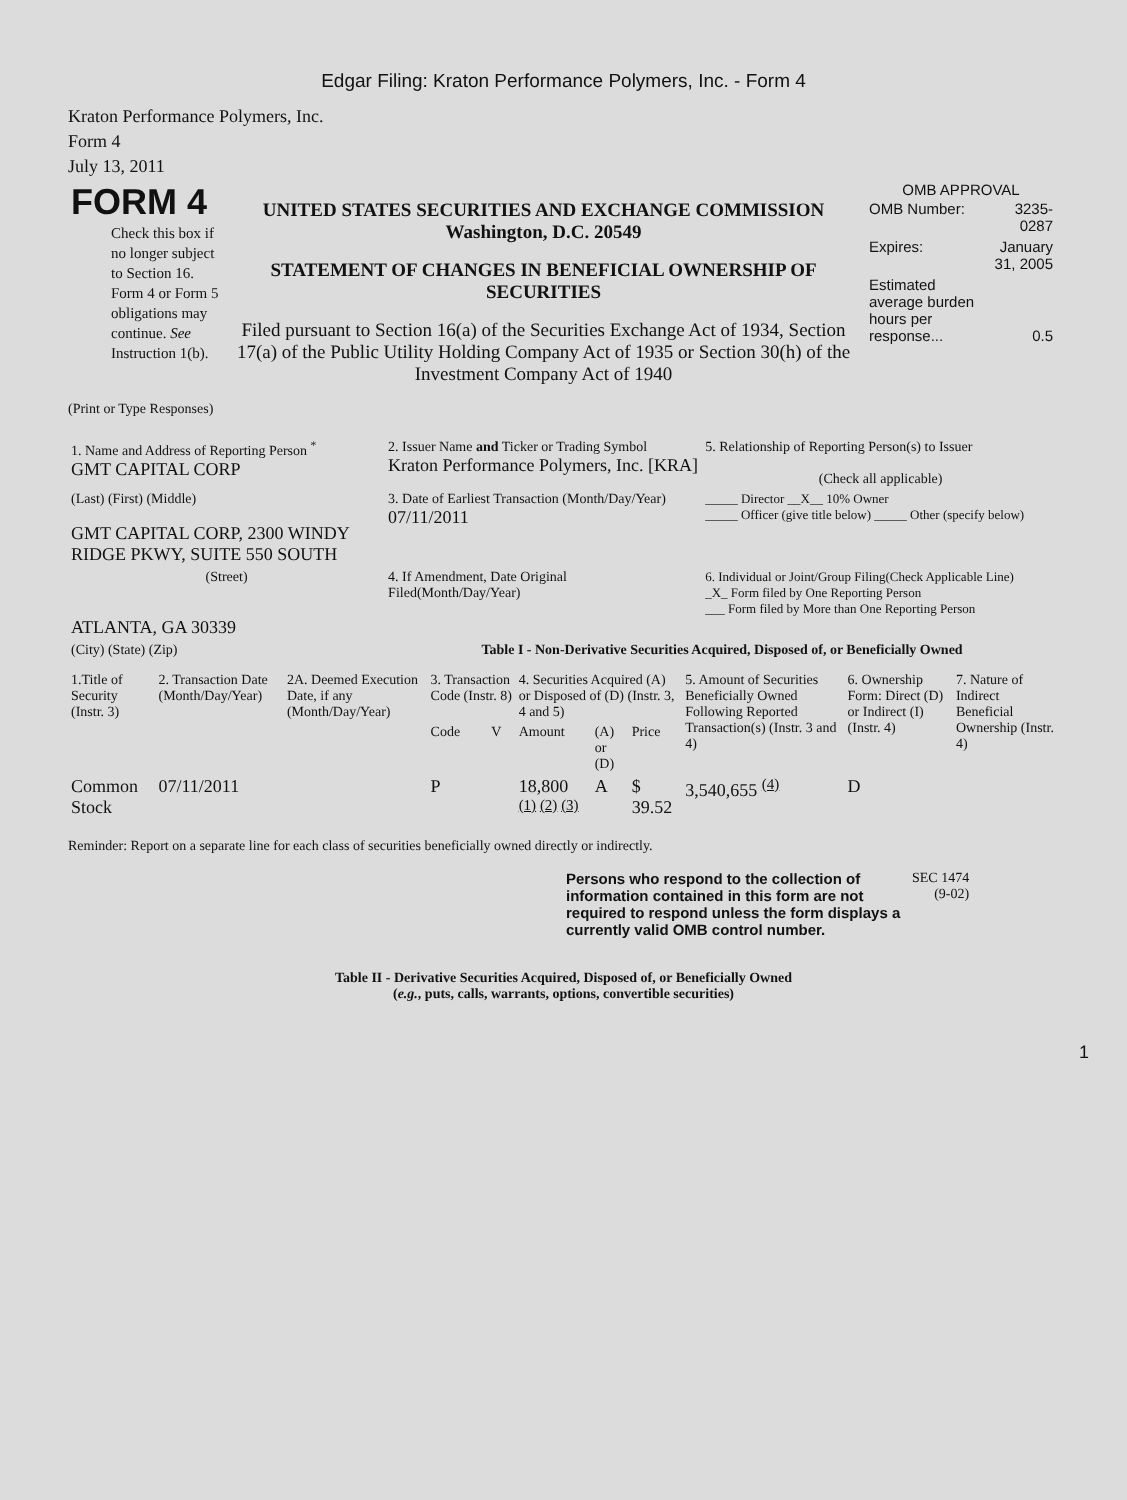Edgar Filing: Kraton Performance Polymers, Inc. - Form 4
Kraton Performance Polymers, Inc.
Form 4
July 13, 2011
| FORM 4 Check this box if no longer subject to Section 16. Form 4 or Form 5 obligations may continue. See Instruction 1(b). | UNITED STATES SECURITIES AND EXCHANGE COMMISSION Washington, D.C. 20549 STATEMENT OF CHANGES IN BENEFICIAL OWNERSHIP OF SECURITIES Filed pursuant to Section 16(a) of the Securities Exchange Act of 1934, Section 17(a) of the Public Utility Holding Company Act of 1935 or Section 30(h) of the Investment Company Act of 1940 | OMB APPROVAL / OMB Number: / 3235-0287 / / Expires: / January 31, 2005 / / Estimated average burden hours per response... / 0.5 / |
(Print or Type Responses)
| 1. Name and Address of Reporting Person <sup>*</sup> GMT CAPITAL CORP | 2. Issuer Name and Ticker or Trading Symbol Kraton Performance Polymers, Inc. [KRA] | 5. Relationship of Reporting Person(s) to Issuer (Check all applicable) |
| (Last) (First) (Middle) GMT CAPITAL CORP, 2300 WINDY RIDGE PKWY, SUITE 550 SOUTH | 3. Date of Earliest Transaction (Month/Day/Year) 07/11/2011 | _____ Director __X__ 10% Owner _____ Officer (give title below) _____ Other (specify below) |
| (Street) ATLANTA, GA 30339 | 4. If Amendment, Date Original Filed(Month/Day/Year) | 6. Individual or Joint/Group Filing(Check Applicable Line) _X_ Form filed by One Reporting Person ___ Form filed by More than One Reporting Person |
| (City) (State) (Zip) | Table I - Non-Derivative Securities Acquired, Disposed of, or Beneficially Owned | |
| 1.Title of Security (Instr. 3) | 2. Transaction Date (Month/Day/Year) | 2A. Deemed Execution Date, if any (Month/Day/Year) | 3. Transaction Code (Instr. 8) | | 4. Securities Acquired (A) or Disposed of (D) (Instr. 3, 4 and 5) | | | 5. Amount of Securities Beneficially Owned Following Reported Transaction(s) (Instr. 3 and 4) | 6. Ownership Form: Direct (D) or Indirect (I) (Instr. 4) | 7. Nature of Indirect Beneficial Ownership (Instr. 4) |
| --- | --- | --- | --- | --- | --- | --- | --- | --- | --- | --- |
| | | | Code | V | Amount | (A) or (D) | Price | | | |
| Common Stock | 07/11/2011 | | P | | 18,800 <sup>(1) (2) (3)</sup> | A | $ 39.52 | 3,540,655 <sup>(4)</sup> | D | |
Reminder: Report on a separate line for each class of securities beneficially owned directly or indirectly.
| Persons who respond to the collection of information contained in this form are not required to respond unless the form displays a currently valid OMB control number. | SEC 1474 (9-02) |
Table II - Derivative Securities Acquired, Disposed of, or Beneficially Owned
(e.g., puts, calls, warrants, options, convertible securities)
1